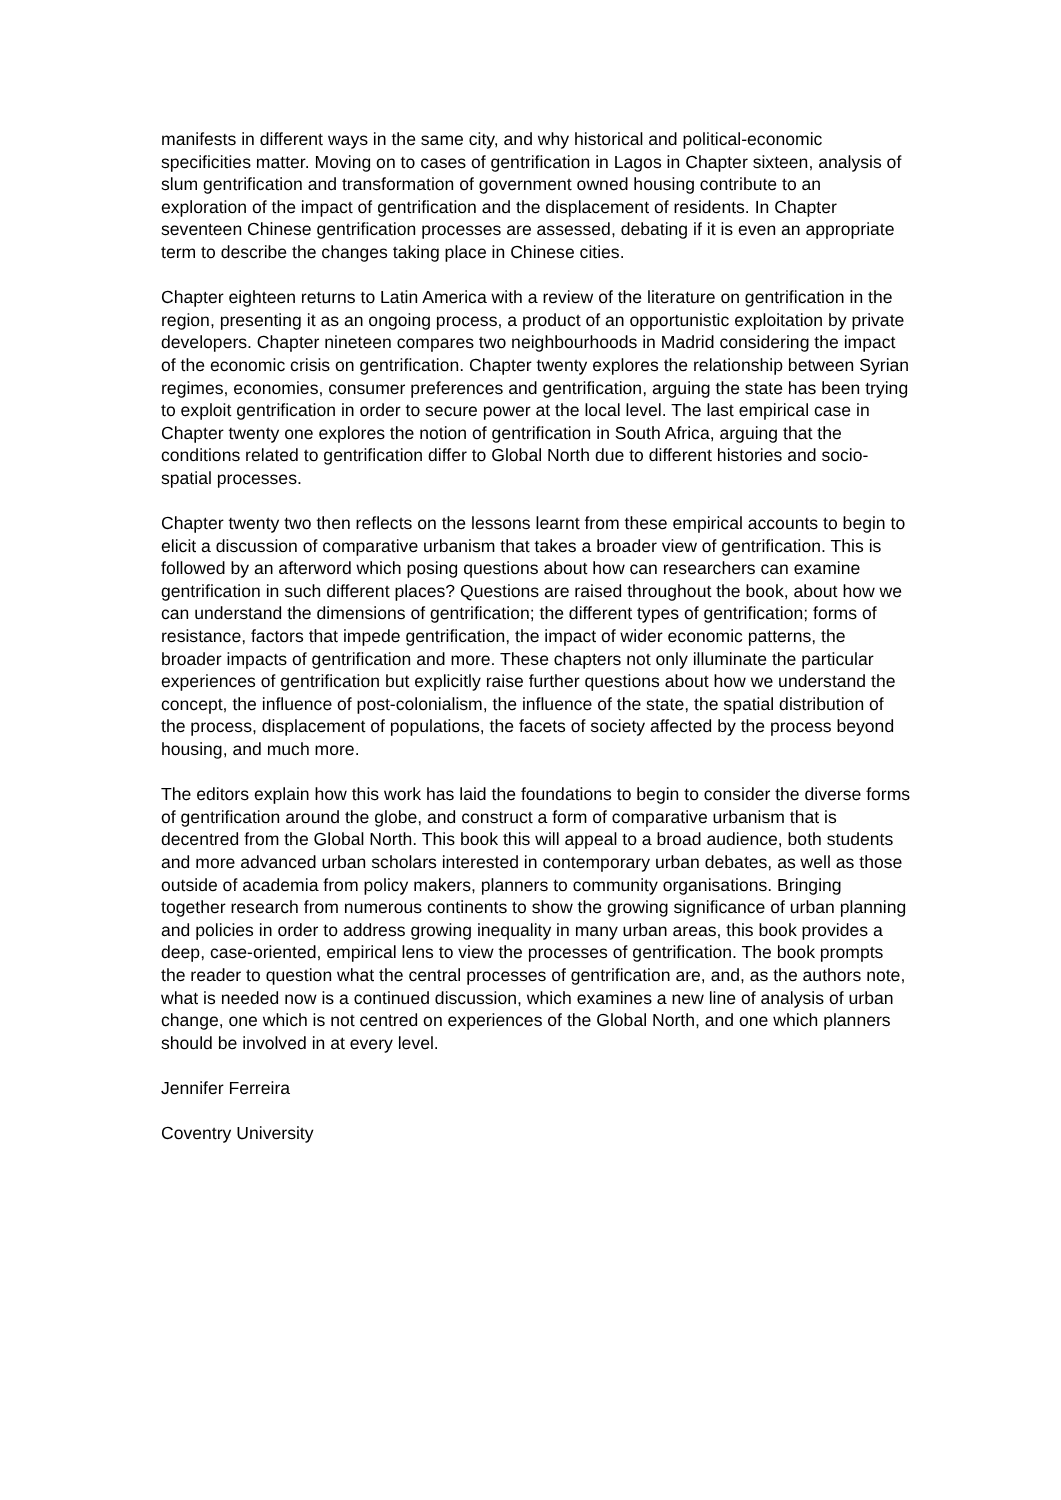manifests in different ways in the same city, and why historical and political-economic specificities matter. Moving on to cases of gentrification in Lagos in Chapter sixteen, analysis of slum gentrification and transformation of government owned housing contribute to an exploration of the impact of gentrification and the displacement of residents. In Chapter seventeen Chinese gentrification processes are assessed, debating if it is even an appropriate term to describe the changes taking place in Chinese cities.
Chapter eighteen returns to Latin America with a review of the literature on gentrification in the region, presenting it as an ongoing process, a product of an opportunistic exploitation by private developers. Chapter nineteen compares two neighbourhoods in Madrid considering the impact of the economic crisis on gentrification. Chapter twenty explores the relationship between Syrian regimes, economies, consumer preferences and gentrification, arguing the state has been trying to exploit gentrification in order to secure power at the local level. The last empirical case in Chapter twenty one explores the notion of gentrification in South Africa, arguing that the conditions related to gentrification differ to Global North due to different histories and socio-spatial processes.
Chapter twenty two then reflects on the lessons learnt from these empirical accounts to begin to elicit a discussion of comparative urbanism that takes a broader view of gentrification. This is followed by an afterword which posing questions about how can researchers can examine gentrification in such different places? Questions are raised throughout the book, about how we can understand the dimensions of gentrification; the different types of gentrification; forms of resistance, factors that impede gentrification, the impact of wider economic patterns, the broader impacts of gentrification and more. These chapters not only illuminate the particular experiences of gentrification but explicitly raise further questions about how we understand the concept, the influence of post-colonialism, the influence of the state, the spatial distribution of the process, displacement of populations, the facets of society affected by the process beyond housing, and much more.
The editors explain how this work has laid the foundations to begin to consider the diverse forms of gentrification around the globe, and construct a form of comparative urbanism that is decentred from the Global North. This book this will appeal to a broad audience, both students and more advanced urban scholars interested in contemporary urban debates, as well as those outside of academia from policy makers, planners to community organisations. Bringing together research from numerous continents to show the growing significance of urban planning and policies in order to address growing inequality in many urban areas, this book provides a deep, case-oriented, empirical lens to view the processes of gentrification. The book prompts the reader to question what the central processes of gentrification are, and, as the authors note, what is needed now is a continued discussion, which examines a new line of analysis of urban change, one which is not centred on experiences of the Global North, and one which planners should be involved in at every level.
Jennifer Ferreira
Coventry University